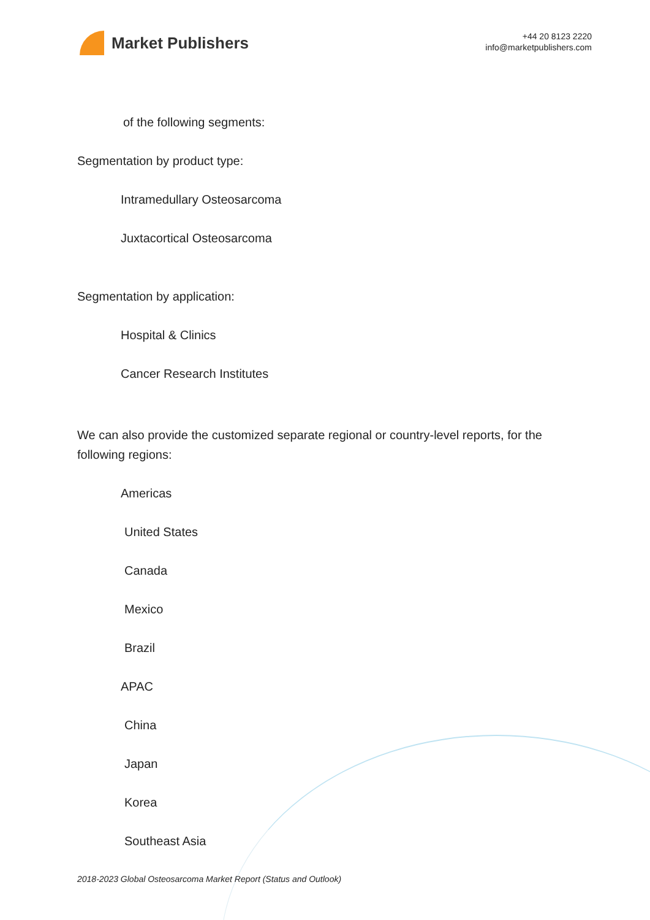Market Publishers
+44 20 8123 2220
info@marketpublishers.com
of the following segments:
Segmentation by product type:
Intramedullary Osteosarcoma
Juxtacortical Osteosarcoma
Segmentation by application:
Hospital & Clinics
Cancer Research Institutes
We can also provide the customized separate regional or country-level reports, for the following regions:
Americas
United States
Canada
Mexico
Brazil
APAC
China
Japan
Korea
Southeast Asia
2018-2023 Global Osteosarcoma Market Report (Status and Outlook)